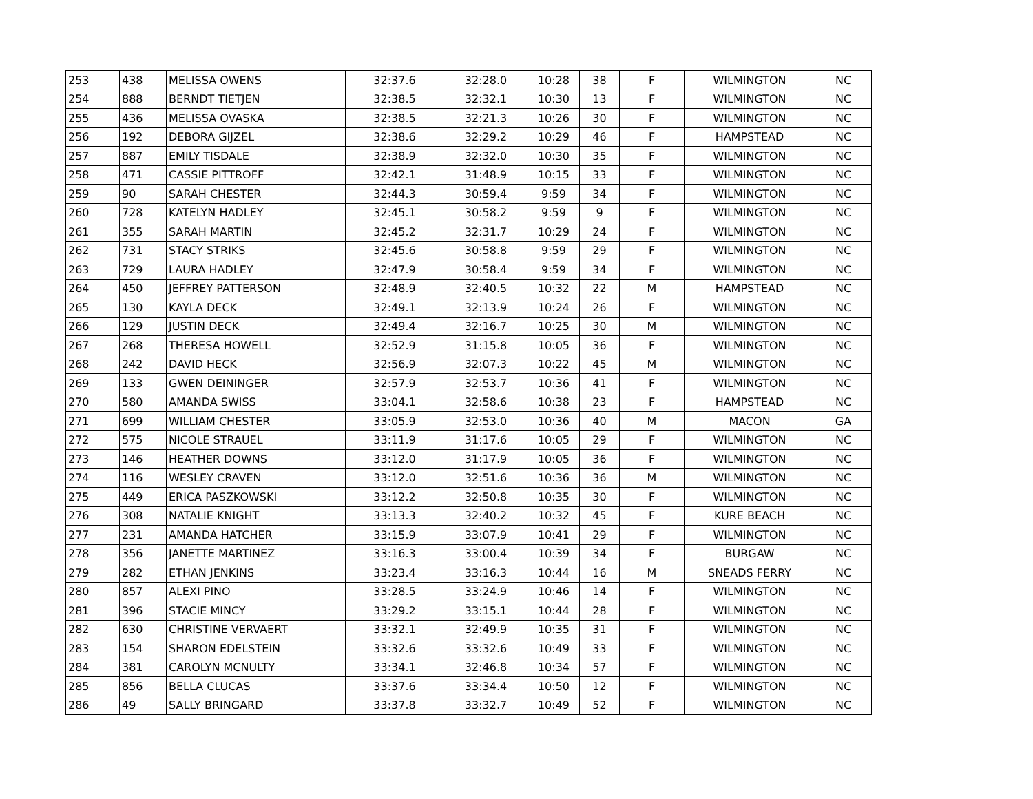| 253 | 438 | MELISSA OWENS | 32:37.6 | 32:28.0 | 10:28 | 38 | F | WILMINGTON | NC |
| 254 | 888 | BERNDT TIETJEN | 32:38.5 | 32:32.1 | 10:30 | 13 | F | WILMINGTON | NC |
| 255 | 436 | MELISSA OVASKA | 32:38.5 | 32:21.3 | 10:26 | 30 | F | WILMINGTON | NC |
| 256 | 192 | DEBORA GIJZEL | 32:38.6 | 32:29.2 | 10:29 | 46 | F | HAMPSTEAD | NC |
| 257 | 887 | EMILY TISDALE | 32:38.9 | 32:32.0 | 10:30 | 35 | F | WILMINGTON | NC |
| 258 | 471 | CASSIE PITTROFF | 32:42.1 | 31:48.9 | 10:15 | 33 | F | WILMINGTON | NC |
| 259 | 90 | SARAH CHESTER | 32:44.3 | 30:59.4 | 9:59 | 34 | F | WILMINGTON | NC |
| 260 | 728 | KATELYN HADLEY | 32:45.1 | 30:58.2 | 9:59 | 9 | F | WILMINGTON | NC |
| 261 | 355 | SARAH MARTIN | 32:45.2 | 32:31.7 | 10:29 | 24 | F | WILMINGTON | NC |
| 262 | 731 | STACY STRIKS | 32:45.6 | 30:58.8 | 9:59 | 29 | F | WILMINGTON | NC |
| 263 | 729 | LAURA HADLEY | 32:47.9 | 30:58.4 | 9:59 | 34 | F | WILMINGTON | NC |
| 264 | 450 | JEFFREY PATTERSON | 32:48.9 | 32:40.5 | 10:32 | 22 | M | HAMPSTEAD | NC |
| 265 | 130 | KAYLA DECK | 32:49.1 | 32:13.9 | 10:24 | 26 | F | WILMINGTON | NC |
| 266 | 129 | JUSTIN DECK | 32:49.4 | 32:16.7 | 10:25 | 30 | M | WILMINGTON | NC |
| 267 | 268 | THERESA HOWELL | 32:52.9 | 31:15.8 | 10:05 | 36 | F | WILMINGTON | NC |
| 268 | 242 | DAVID HECK | 32:56.9 | 32:07.3 | 10:22 | 45 | M | WILMINGTON | NC |
| 269 | 133 | GWEN DEININGER | 32:57.9 | 32:53.7 | 10:36 | 41 | F | WILMINGTON | NC |
| 270 | 580 | AMANDA SWISS | 33:04.1 | 32:58.6 | 10:38 | 23 | F | HAMPSTEAD | NC |
| 271 | 699 | WILLIAM CHESTER | 33:05.9 | 32:53.0 | 10:36 | 40 | M | MACON | GA |
| 272 | 575 | NICOLE STRAUEL | 33:11.9 | 31:17.6 | 10:05 | 29 | F | WILMINGTON | NC |
| 273 | 146 | HEATHER DOWNS | 33:12.0 | 31:17.9 | 10:05 | 36 | F | WILMINGTON | NC |
| 274 | 116 | WESLEY CRAVEN | 33:12.0 | 32:51.6 | 10:36 | 36 | M | WILMINGTON | NC |
| 275 | 449 | ERICA PASZKOWSKI | 33:12.2 | 32:50.8 | 10:35 | 30 | F | WILMINGTON | NC |
| 276 | 308 | NATALIE KNIGHT | 33:13.3 | 32:40.2 | 10:32 | 45 | F | KURE BEACH | NC |
| 277 | 231 | AMANDA HATCHER | 33:15.9 | 33:07.9 | 10:41 | 29 | F | WILMINGTON | NC |
| 278 | 356 | JANETTE MARTINEZ | 33:16.3 | 33:00.4 | 10:39 | 34 | F | BURGAW | NC |
| 279 | 282 | ETHAN JENKINS | 33:23.4 | 33:16.3 | 10:44 | 16 | M | SNEADS FERRY | NC |
| 280 | 857 | ALEXI PINO | 33:28.5 | 33:24.9 | 10:46 | 14 | F | WILMINGTON | NC |
| 281 | 396 | STACIE MINCY | 33:29.2 | 33:15.1 | 10:44 | 28 | F | WILMINGTON | NC |
| 282 | 630 | CHRISTINE VERVAERT | 33:32.1 | 32:49.9 | 10:35 | 31 | F | WILMINGTON | NC |
| 283 | 154 | SHARON EDELSTEIN | 33:32.6 | 33:32.6 | 10:49 | 33 | F | WILMINGTON | NC |
| 284 | 381 | CAROLYN MCNULTY | 33:34.1 | 32:46.8 | 10:34 | 57 | F | WILMINGTON | NC |
| 285 | 856 | BELLA CLUCAS | 33:37.6 | 33:34.4 | 10:50 | 12 | F | WILMINGTON | NC |
| 286 | 49 | SALLY BRINGARD | 33:37.8 | 33:32.7 | 10:49 | 52 | F | WILMINGTON | NC |